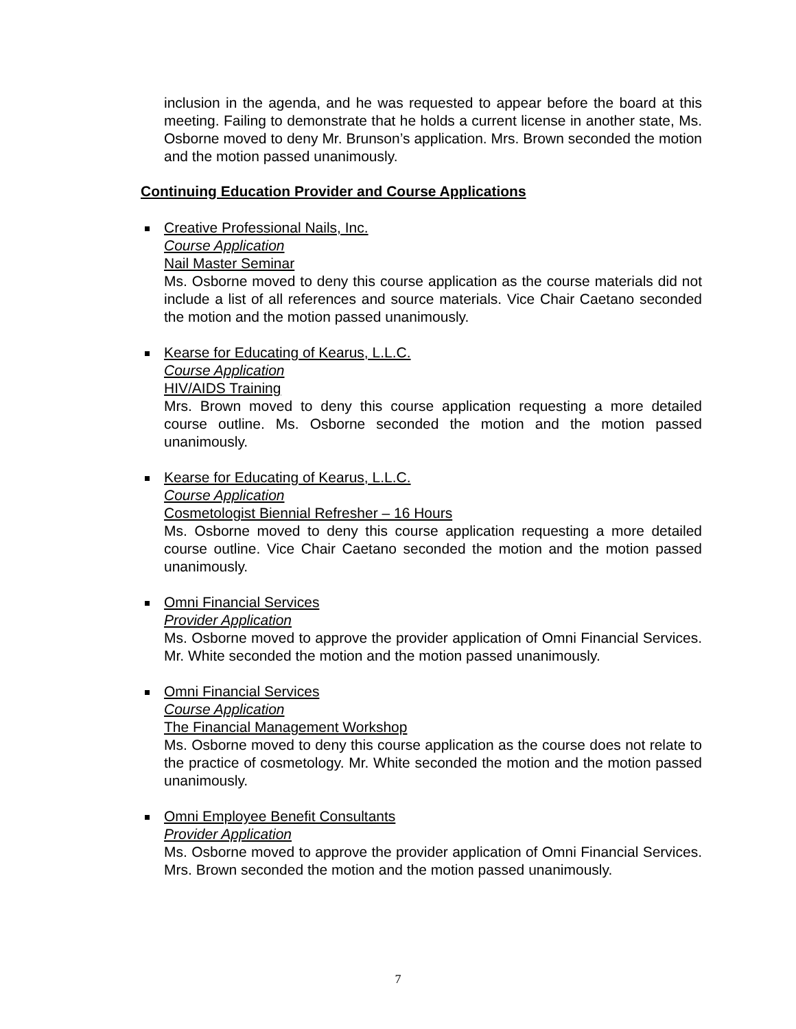inclusion in the agenda, and he was requested to appear before the board at this meeting. Failing to demonstrate that he holds a current license in another state, Ms. Osborne moved to deny Mr. Brunson’s application. Mrs. Brown seconded the motion and the motion passed unanimously.
Continuing Education Provider and Course Applications
Creative Professional Nails, Inc.
Course Application
Nail Master Seminar
Ms. Osborne moved to deny this course application as the course materials did not include a list of all references and source materials. Vice Chair Caetano seconded the motion and the motion passed unanimously.
Kearse for Educating of Kearus, L.L.C.
Course Application
HIV/AIDS Training
Mrs. Brown moved to deny this course application requesting a more detailed course outline. Ms. Osborne seconded the motion and the motion passed unanimously.
Kearse for Educating of Kearus, L.L.C.
Course Application
Cosmetologist Biennial Refresher – 16 Hours
Ms. Osborne moved to deny this course application requesting a more detailed course outline. Vice Chair Caetano seconded the motion and the motion passed unanimously.
Omni Financial Services
Provider Application
Ms. Osborne moved to approve the provider application of Omni Financial Services. Mr. White seconded the motion and the motion passed unanimously.
Omni Financial Services
Course Application
The Financial Management Workshop
Ms. Osborne moved to deny this course application as the course does not relate to the practice of cosmetology. Mr. White seconded the motion and the motion passed unanimously.
Omni Employee Benefit Consultants
Provider Application
Ms. Osborne moved to approve the provider application of Omni Financial Services. Mrs. Brown seconded the motion and the motion passed unanimously.
7